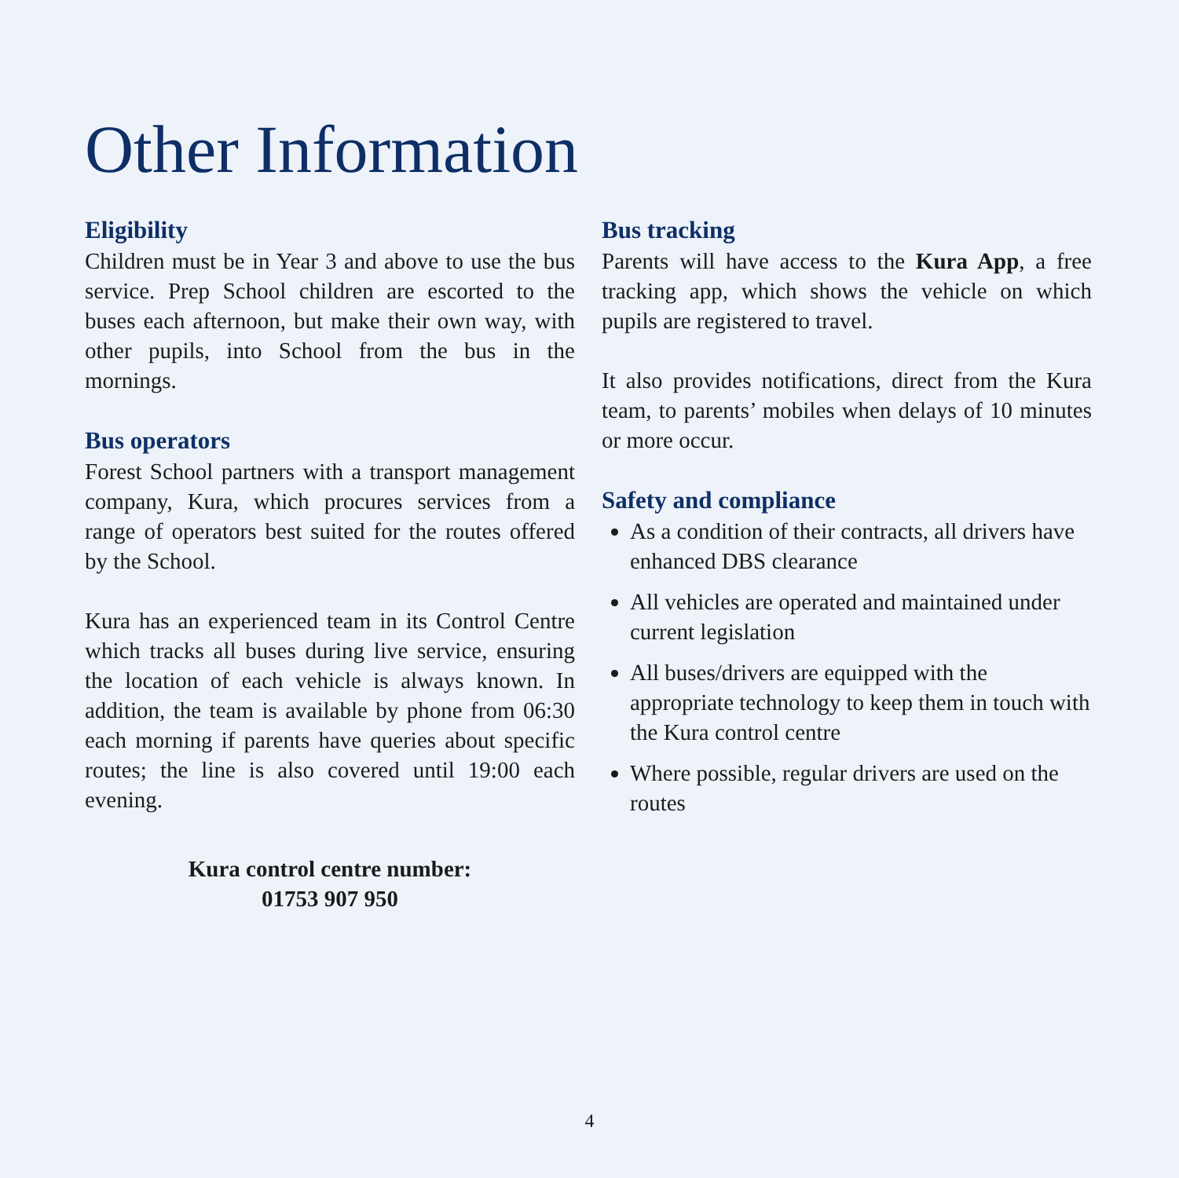Other Information
Eligibility
Children must be in Year 3 and above to use the bus service. Prep School children are escorted to the buses each afternoon, but make their own way, with other pupils, into School from the bus in the mornings.
Bus operators
Forest School partners with a transport management company, Kura, which procures services from a range of operators best suited for the routes offered by the School.
Kura has an experienced team in its Control Centre which tracks all buses during live service, ensuring the location of each vehicle is always known. In addition, the team is available by phone from 06:30 each morning if parents have queries about specific routes; the line is also covered until 19:00 each evening.
Kura control centre number:
01753 907 950
Bus tracking
Parents will have access to the Kura App, a free tracking app, which shows the vehicle on which pupils are registered to travel.
It also provides notifications, direct from the Kura team, to parents’ mobiles when delays of 10 minutes or more occur.
Safety and compliance
As a condition of their contracts, all drivers have enhanced DBS clearance
All vehicles are operated and maintained under current legislation
All buses/drivers are equipped with the appropriate technology to keep them in touch with the Kura control centre
Where possible, regular drivers are used on the routes
4